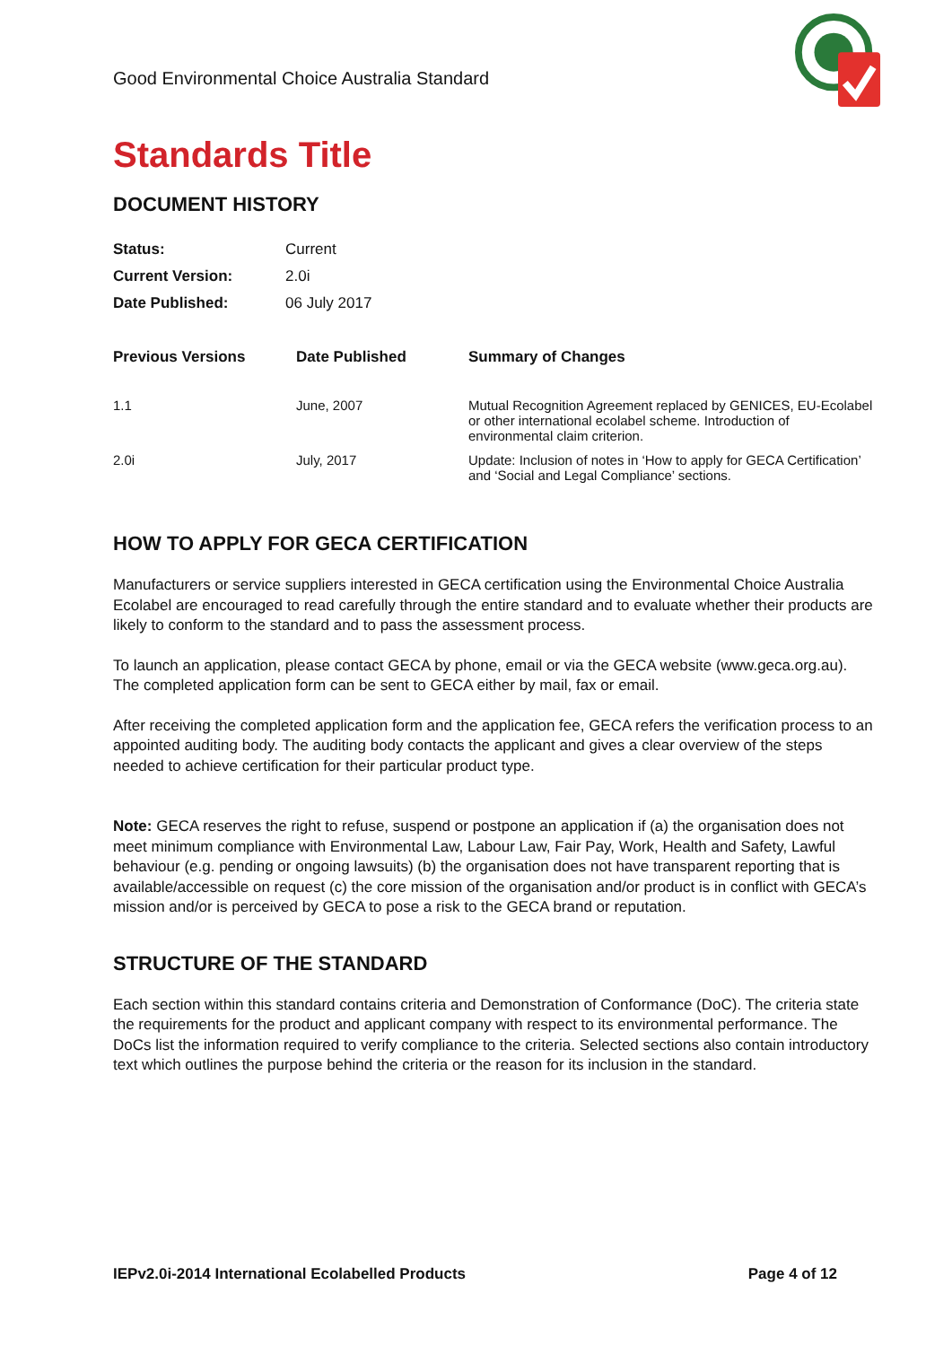Good Environmental Choice Australia Standard
Standards Title
DOCUMENT HISTORY
| Status: | Current |
| Current Version: | 2.0i |
| Date Published: | 06 July 2017 |
| Previous Versions | Date Published | Summary of Changes |
| --- | --- | --- |
| 1.1 | June, 2007 | Mutual Recognition Agreement replaced by GENICES, EU-Ecolabel or other international ecolabel scheme. Introduction of environmental claim criterion. |
| 2.0i | July, 2017 | Update: Inclusion of notes in ‘How to apply for GECA Certification’ and ‘Social and Legal Compliance’ sections. |
HOW TO APPLY FOR GECA CERTIFICATION
Manufacturers or service suppliers interested in GECA certification using the Environmental Choice Australia Ecolabel are encouraged to read carefully through the entire standard and to evaluate whether their products are likely to conform to the standard and to pass the assessment process.
To launch an application, please contact GECA by phone, email or via the GECA website (www.geca.org.au). The completed application form can be sent to GECA either by mail, fax or email.
After receiving the completed application form and the application fee, GECA refers the verification process to an appointed auditing body. The auditing body contacts the applicant and gives a clear overview of the steps needed to achieve certification for their particular product type.
Note: GECA reserves the right to refuse, suspend or postpone an application if (a) the organisation does not meet minimum compliance with Environmental Law, Labour Law, Fair Pay, Work, Health and Safety, Lawful behaviour (e.g. pending or ongoing lawsuits) (b) the organisation does not have transparent reporting that is available/accessible on request (c) the core mission of the organisation and/or product is in conflict with GECA’s mission and/or is perceived by GECA to pose a risk to the GECA brand or reputation.
STRUCTURE OF THE STANDARD
Each section within this standard contains criteria and Demonstration of Conformance (DoC). The criteria state the requirements for the product and applicant company with respect to its environmental performance. The DoCs list the information required to verify compliance to the criteria. Selected sections also contain introductory text which outlines the purpose behind the criteria or the reason for its inclusion in the standard.
IEPv2.0i-2014 International Ecolabelled Products Page 4 of 12